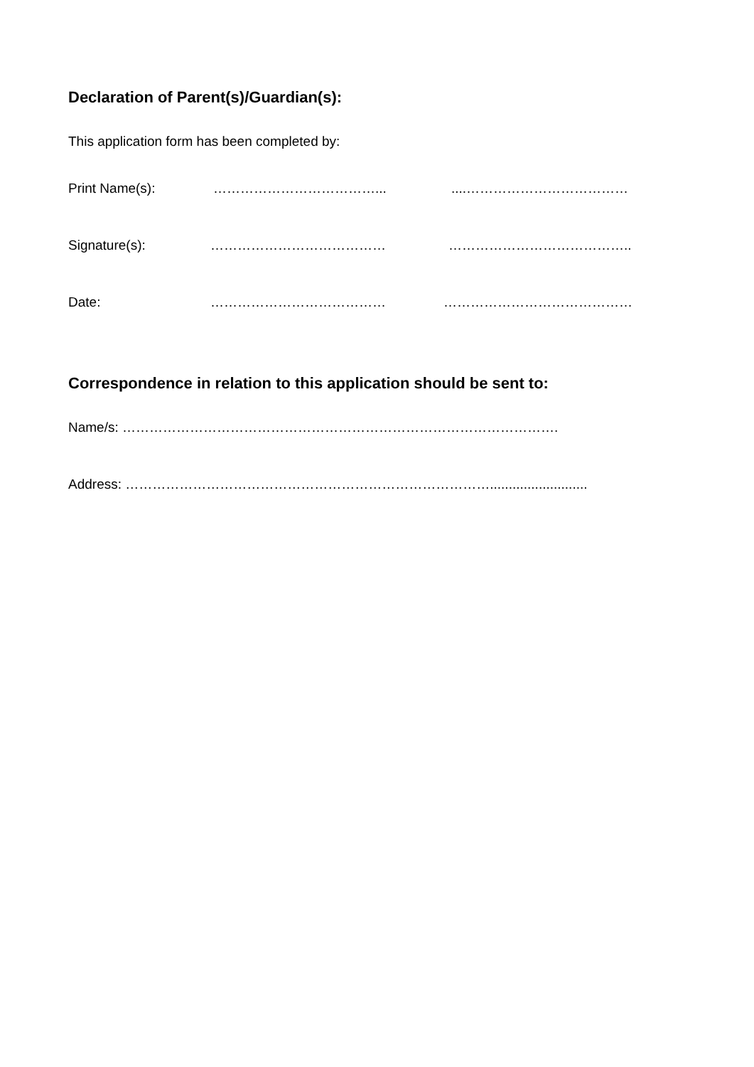Declaration of Parent(s)/Guardian(s):
This application form has been completed by:
Print Name(s): ………………………………... ....………………………………
Signature(s): ………………………………… …………………………………..
Date: ………………………………… ……………………………………
Correspondence in relation to this application should be sent to:
Name/s: …………………………………………………………………………………….
Address: ………………………………………………………………………..........................